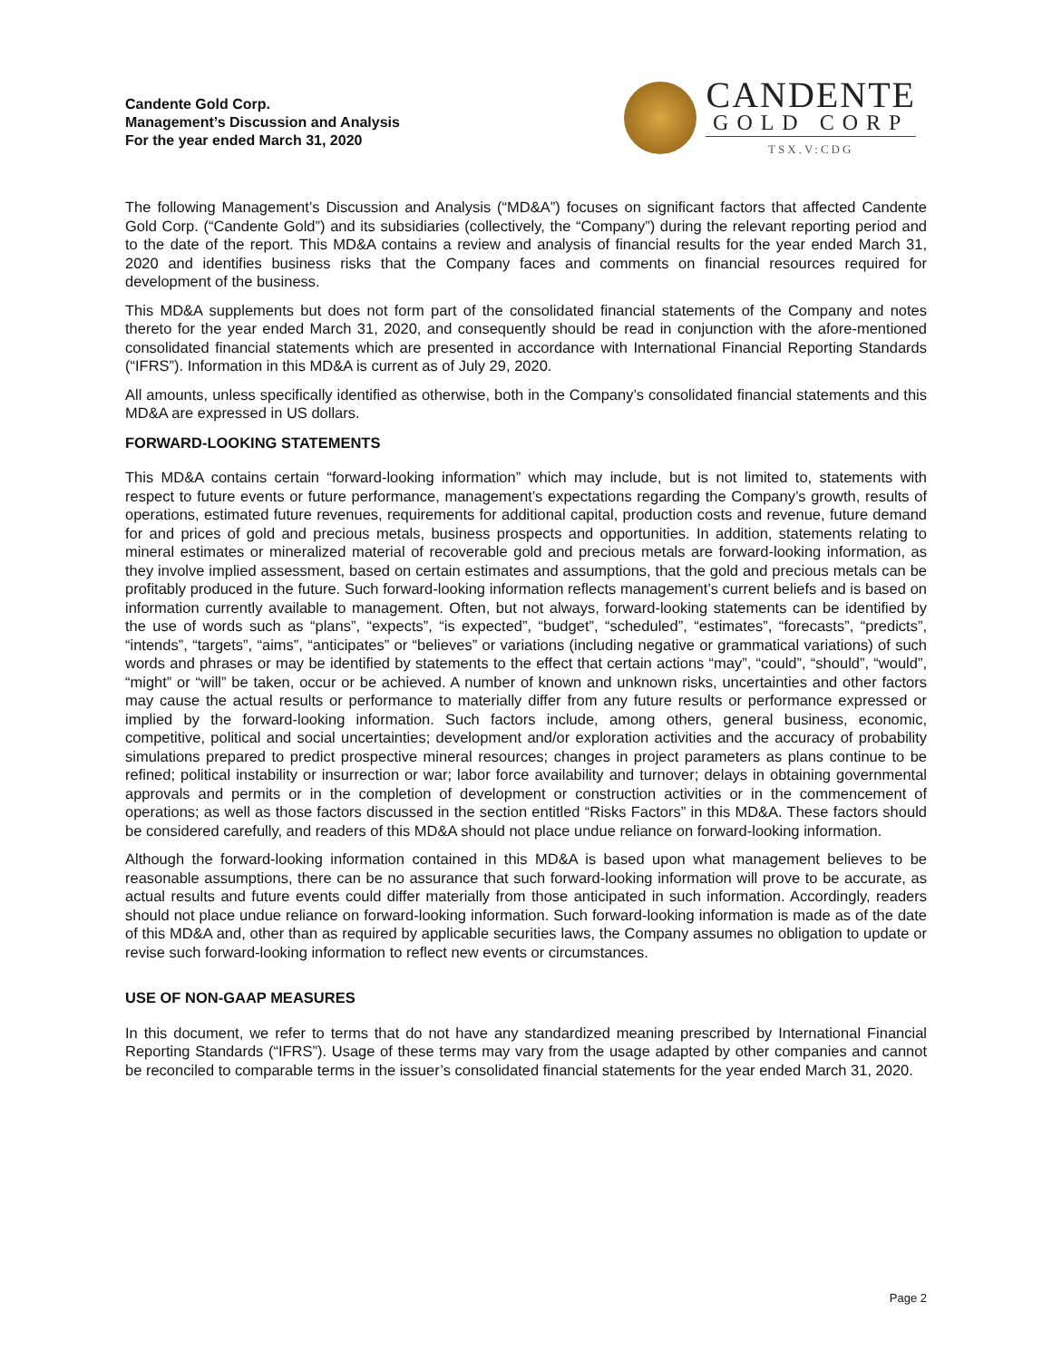Candente Gold Corp.
Management’s Discussion and Analysis
For the year ended March 31, 2020
CANDENTE
GOLD CORP
TSX.V:CDG
The following Management’s Discussion and Analysis (“MD&A”) focuses on significant factors that affected Candente Gold Corp. (“Candente Gold”) and its subsidiaries (collectively, the “Company”) during the relevant reporting period and to the date of the report. This MD&A contains a review and analysis of financial results for the year ended March 31, 2020 and identifies business risks that the Company faces and comments on financial resources required for development of the business.
This MD&A supplements but does not form part of the consolidated financial statements of the Company and notes thereto for the year ended March 31, 2020, and consequently should be read in conjunction with the afore-mentioned consolidated financial statements which are presented in accordance with International Financial Reporting Standards (“IFRS”). Information in this MD&A is current as of July 29, 2020.
All amounts, unless specifically identified as otherwise, both in the Company’s consolidated financial statements and this MD&A are expressed in US dollars.
FORWARD-LOOKING STATEMENTS
This MD&A contains certain “forward-looking information” which may include, but is not limited to, statements with respect to future events or future performance, management’s expectations regarding the Company’s growth, results of operations, estimated future revenues, requirements for additional capital, production costs and revenue, future demand for and prices of gold and precious metals, business prospects and opportunities. In addition, statements relating to mineral estimates or mineralized material of recoverable gold and precious metals are forward-looking information, as they involve implied assessment, based on certain estimates and assumptions, that the gold and precious metals can be profitably produced in the future. Such forward-looking information reflects management’s current beliefs and is based on information currently available to management. Often, but not always, forward-looking statements can be identified by the use of words such as “plans”, “expects”, “is expected”, “budget”, “scheduled”, “estimates”, “forecasts”, “predicts”, “intends”, “targets”, “aims”, “anticipates” or “believes” or variations (including negative or grammatical variations) of such words and phrases or may be identified by statements to the effect that certain actions “may”, “could”, “should”, “would”, “might” or “will” be taken, occur or be achieved. A number of known and unknown risks, uncertainties and other factors may cause the actual results or performance to materially differ from any future results or performance expressed or implied by the forward-looking information. Such factors include, among others, general business, economic, competitive, political and social uncertainties; development and/or exploration activities and the accuracy of probability simulations prepared to predict prospective mineral resources; changes in project parameters as plans continue to be refined; political instability or insurrection or war; labor force availability and turnover; delays in obtaining governmental approvals and permits or in the completion of development or construction activities or in the commencement of operations; as well as those factors discussed in the section entitled “Risks Factors” in this MD&A. These factors should be considered carefully, and readers of this MD&A should not place undue reliance on forward-looking information.
Although the forward-looking information contained in this MD&A is based upon what management believes to be reasonable assumptions, there can be no assurance that such forward-looking information will prove to be accurate, as actual results and future events could differ materially from those anticipated in such information. Accordingly, readers should not place undue reliance on forward-looking information. Such forward-looking information is made as of the date of this MD&A and, other than as required by applicable securities laws, the Company assumes no obligation to update or revise such forward-looking information to reflect new events or circumstances.
USE OF NON-GAAP MEASURES
In this document, we refer to terms that do not have any standardized meaning prescribed by International Financial Reporting Standards (“IFRS”). Usage of these terms may vary from the usage adapted by other companies and cannot be reconciled to comparable terms in the issuer’s consolidated financial statements for the year ended March 31, 2020.
Page 2